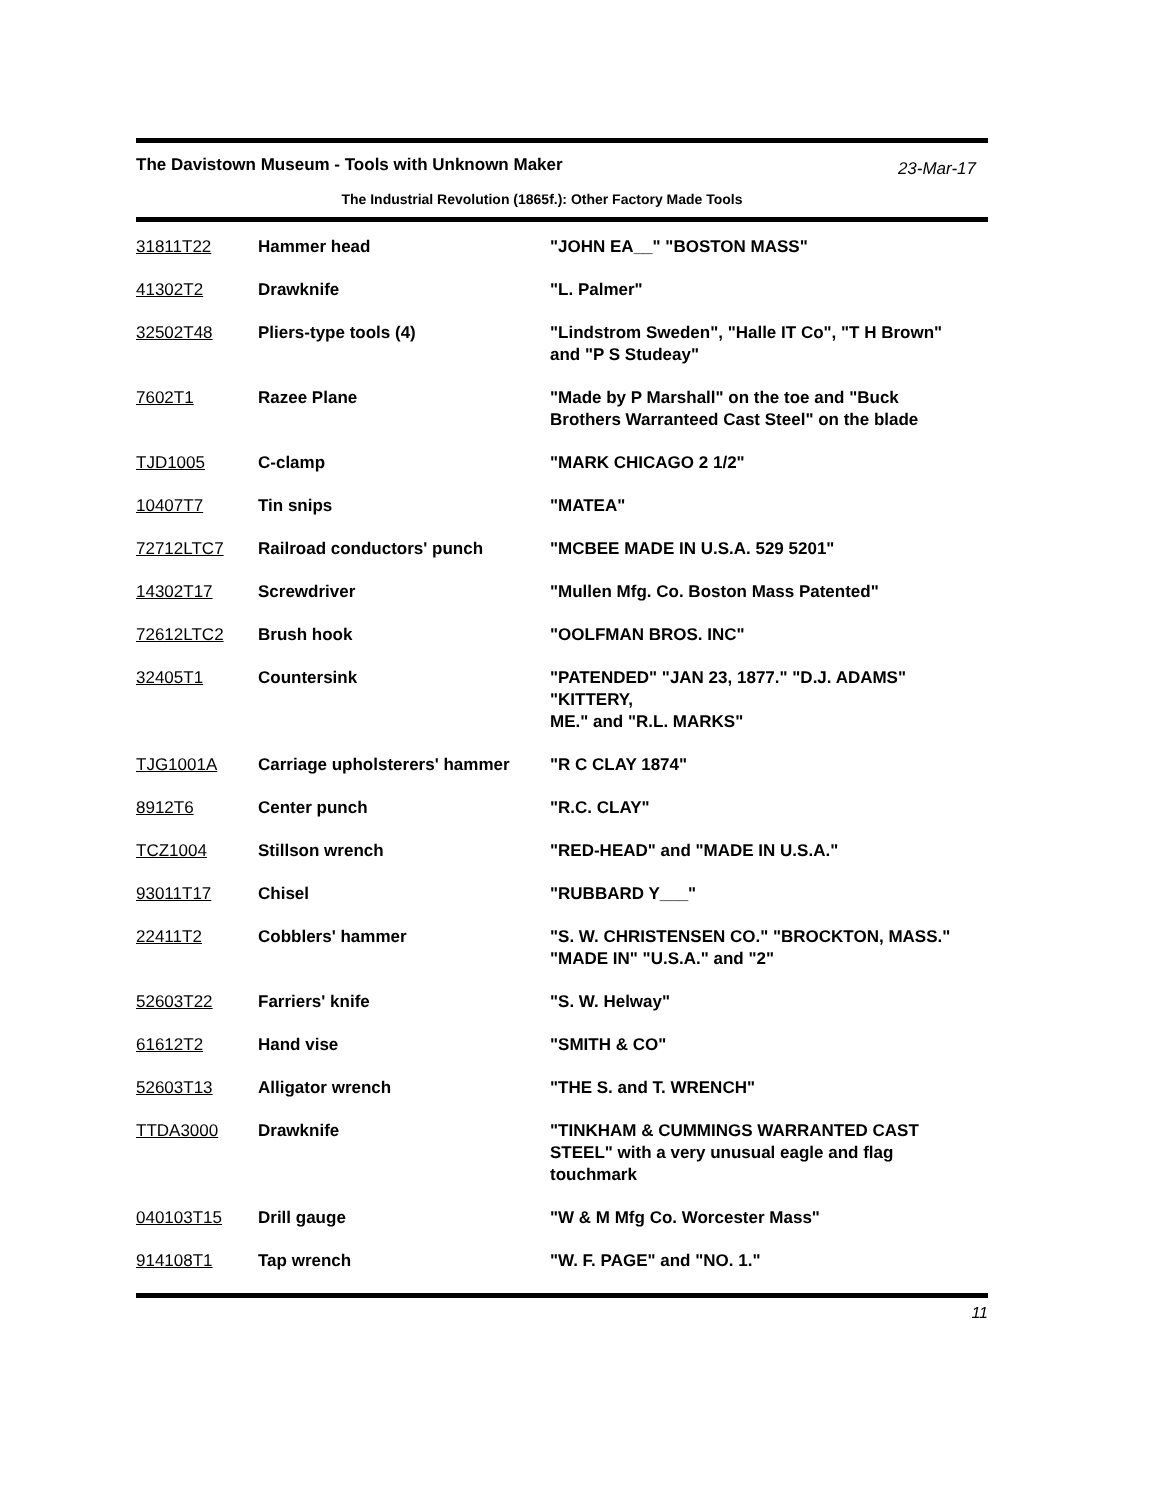The Davistown Museum - Tools with Unknown Maker
23-Mar-17
The Industrial Revolution (1865f.): Other Factory Made Tools
| 31811T22 | Hammer head | "JOHN EA__" "BOSTON MASS" |
| 41302T2 | Drawknife | "L. Palmer" |
| 32502T48 | Pliers-type tools (4) | "Lindstrom Sweden", "Halle IT Co", "T H Brown" and "P S Studeay" |
| 7602T1 | Razee Plane | "Made by P Marshall" on the toe and "Buck Brothers Warranteed Cast Steel" on the blade |
| TJD1005 | C-clamp | "MARK CHICAGO 2 1/2" |
| 10407T7 | Tin snips | "MATEA" |
| 72712LTC7 | Railroad conductors' punch | "MCBEE MADE IN U.S.A. 529 5201" |
| 14302T17 | Screwdriver | "Mullen Mfg. Co. Boston Mass Patented" |
| 72612LTC2 | Brush hook | "OOLFMAN BROS. INC" |
| 32405T1 | Countersink | "PATENDED" "JAN 23, 1877." "D.J. ADAMS" "KITTERY, ME." and "R.L. MARKS" |
| TJG1001A | Carriage upholsterers' hammer | "R C CLAY 1874" |
| 8912T6 | Center punch | "R.C. CLAY" |
| TCZ1004 | Stillson wrench | "RED-HEAD" and "MADE IN U.S.A." |
| 93011T17 | Chisel | "RUBBARD Y___" |
| 22411T2 | Cobblers' hammer | "S. W. CHRISTENSEN CO." "BROCKTON, MASS." "MADE IN" "U.S.A." and "2" |
| 52603T22 | Farriers' knife | "S. W. Helway" |
| 61612T2 | Hand vise | "SMITH & CO" |
| 52603T13 | Alligator wrench | "THE S. and T. WRENCH" |
| TTDA3000 | Drawknife | "TINKHAM & CUMMINGS WARRANTED CAST STEEL" with a very unusual eagle and flag touchmark |
| 040103T15 | Drill gauge | "W & M Mfg Co. Worcester Mass" |
| 914108T1 | Tap wrench | "W. F. PAGE" and "NO. 1." |
11